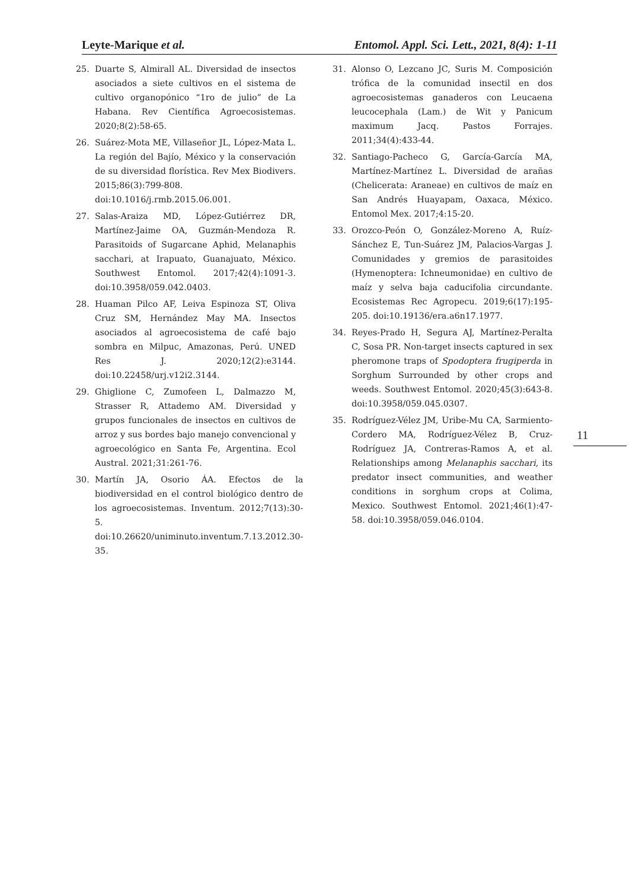Leyte-Marique et al. Entomol. Appl. Sci. Lett., 2021, 8(4): 1-11
25. Duarte S, Almirall AL. Diversidad de insectos asociados a siete cultivos en el sistema de cultivo organopónico “1ro de julio” de La Habana. Rev Científica Agroecosistemas. 2020;8(2):58-65.
26. Suárez-Mota ME, Villaseñor JL, López-Mata L. La región del Bajío, México y la conservación de su diversidad florística. Rev Mex Biodivers. 2015;86(3):799-808. doi:10.1016/j.rmb.2015.06.001.
27. Salas-Araiza MD, López-Gutiérrez DR, Martínez-Jaime OA, Guzmán-Mendoza R. Parasitoids of Sugarcane Aphid, Melanaphis sacchari, at Irapuato, Guanajuato, México. Southwest Entomol. 2017;42(4):1091-3. doi:10.3958/059.042.0403.
28. Huaman Pilco AF, Leiva Espinoza ST, Oliva Cruz SM, Hernández May MA. Insectos asociados al agroecosistema de café bajo sombra en Milpuc, Amazonas, Perú. UNED Res J. 2020;12(2):e3144. doi:10.22458/urj.v12i2.3144.
29. Ghiglione C, Zumofeen L, Dalmazzo M, Strasser R, Attademo AM. Diversidad y grupos funcionales de insectos en cultivos de arroz y sus bordes bajo manejo convencional y agroecológico en Santa Fe, Argentina. Ecol Austral. 2021;31:261-76.
30. Martín JA, Osorio ÁA. Efectos de la biodiversidad en el control biológico dentro de los agroecosistemas. Inventum. 2012;7(13):30-5. doi:10.26620/uniminuto.inventum.7.13.2012.30-35.
31. Alonso O, Lezcano JC, Suris M. Composición trófica de la comunidad insectil en dos agroecosistemas ganaderos con Leucaena leucocephala (Lam.) de Wit y Panicum maximum Jacq. Pastos Forrajes. 2011;34(4):433-44.
32. Santiago-Pacheco G, García-García MA, Martínez-Martínez L. Diversidad de arañas (Chelicerata: Araneae) en cultivos de maíz en San Andrés Huayapam, Oaxaca, México. Entomol Mex. 2017;4:15-20.
33. Orozco-Peón O, González-Moreno A, Ruíz-Sánchez E, Tun-Suárez JM, Palacios-Vargas J. Comunidades y gremios de parasitoides (Hymenoptera: Ichneumonidae) en cultivo de maíz y selva baja caducifolia circundante. Ecosistemas Rec Agropecu. 2019;6(17):195-205. doi:10.19136/era.a6n17.1977.
34. Reyes-Prado H, Segura AJ, Martínez-Peralta C, Sosa PR. Non-target insects captured in sex pheromone traps of Spodoptera frugiperda in Sorghum Surrounded by other crops and weeds. Southwest Entomol. 2020;45(3):643-8. doi:10.3958/059.045.0307.
35. Rodríguez-Vélez JM, Uribe-Mu CA, Sarmiento-Cordero MA, Rodríguez-Vélez B, Cruz-Rodríguez JA, Contreras-Ramos A, et al. Relationships among Melanaphis sacchari, its predator insect communities, and weather conditions in sorghum crops at Colima, Mexico. Southwest Entomol. 2021;46(1):47-58. doi:10.3958/059.046.0104.
11